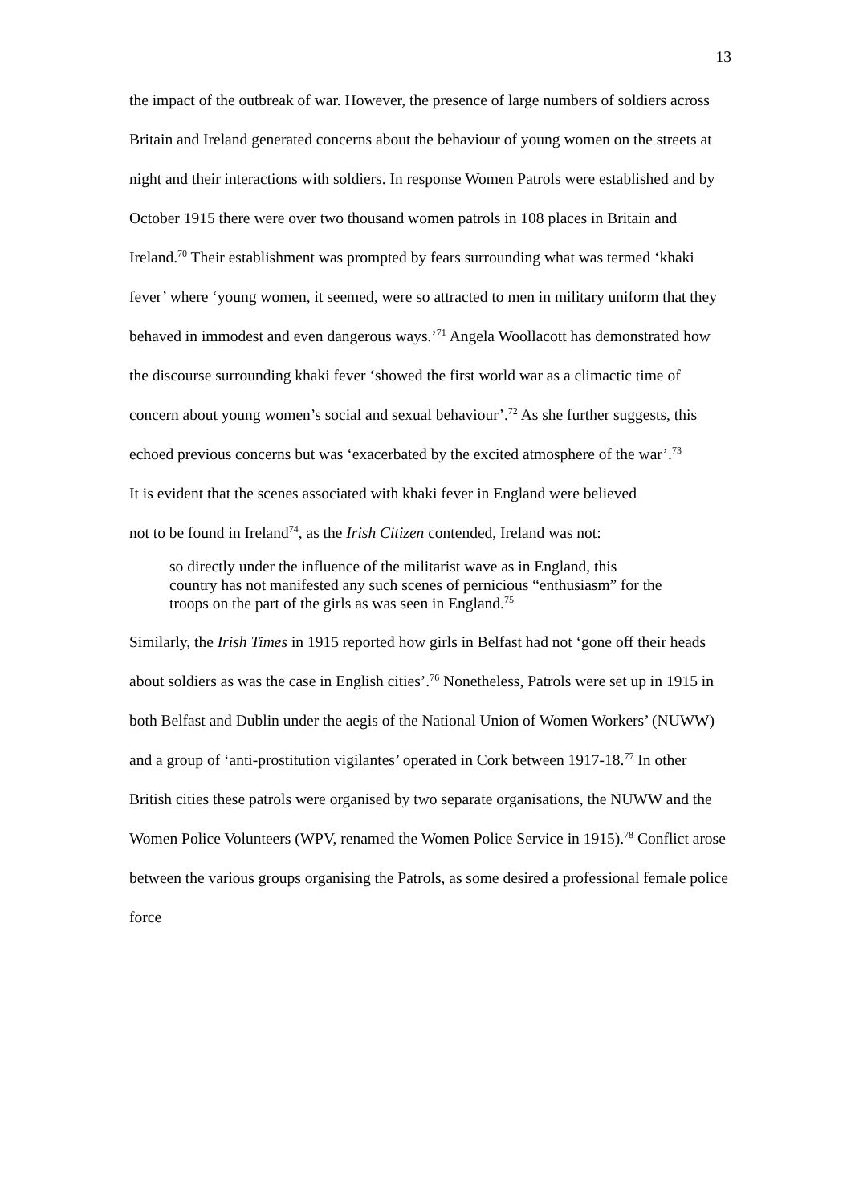13
the impact of the outbreak of war. However, the presence of large numbers of soldiers across Britain and Ireland generated concerns about the behaviour of young women on the streets at night and their interactions with soldiers. In response Women Patrols were established and by October 1915 there were over two thousand women patrols in 108 places in Britain and Ireland.<sup>70</sup> Their establishment was prompted by fears surrounding what was termed ‘khaki fever’ where ‘young women, it seemed, were so attracted to men in military uniform that they behaved in immodest and even dangerous ways.’<sup>71</sup> Angela Woollacott has demonstrated how the discourse surrounding khaki fever ‘showed the first world war as a climactic time of concern about young women’s social and sexual behaviour’.<sup>72</sup> As she further suggests, this echoed previous concerns but was ‘exacerbated by the excited atmosphere of the war’.<sup>73</sup>
It is evident that the scenes associated with khaki fever in England were believed not to be found in Ireland<sup>74</sup>, as the Irish Citizen contended, Ireland was not:
so directly under the influence of the militarist wave as in England, this country has not manifested any such scenes of pernicious “enthusiasm” for the troops on the part of the girls as was seen in England.<sup>75</sup>
Similarly, the Irish Times in 1915 reported how girls in Belfast had not ‘gone off their heads about soldiers as was the case in English cities’.<sup>76</sup> Nonetheless, Patrols were set up in 1915 in both Belfast and Dublin under the aegis of the National Union of Women Workers’ (NUWW) and a group of ‘anti-prostitution vigilantes’ operated in Cork between 1917-18.<sup>77</sup> In other British cities these patrols were organised by two separate organisations, the NUWW and the Women Police Volunteers (WPV, renamed the Women Police Service in 1915).<sup>78</sup> Conflict arose between the various groups organising the Patrols, as some desired a professional female police force